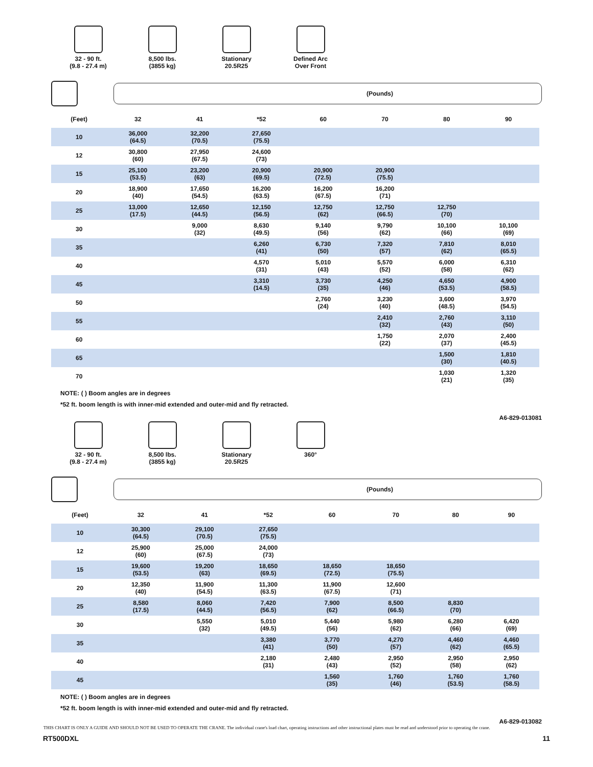32 - 90 ft.
(9.8 - 27.4 m)
8,500 lbs.
(3855 kg)
Stationary
20.5R25
Defined Arc
Over Front
(Pounds)
| (Feet) | 32 | 41 | *52 | 60 | 70 | 80 | 90 |
| --- | --- | --- | --- | --- | --- | --- | --- |
| 10 | 36,000 (64.5) | 32,200 (70.5) | 27,650 (75.5) | | | | |
| 12 | 30,800 (60) | 27,950 (67.5) | 24,600 (73) | | | | |
| 15 | 25,100 (53.5) | 23,200 (63) | 20,900 (69.5) | 20,900 (72.5) | 20,900 (75.5) | | |
| 20 | 18,900 (40) | 17,650 (54.5) | 16,200 (63.5) | 16,200 (67.5) | 16,200 (71) | | |
| 25 | 13,000 (17.5) | 12,650 (44.5) | 12,150 (56.5) | 12,750 (62) | 12,750 (66.5) | 12,750 (70) | |
| 30 | | 9,000 (32) | 8,630 (49.5) | 9,140 (56) | 9,790 (62) | 10,100 (66) | 10,100 (69) |
| 35 | | | 6,260 (41) | 6,730 (50) | 7,320 (57) | 7,810 (62) | 8,010 (65.5) |
| 40 | | | 4,570 (31) | 5,010 (43) | 5,570 (52) | 6,000 (58) | 6,310 (62) |
| 45 | | | 3,310 (14.5) | 3,730 (35) | 4,250 (46) | 4,650 (53.5) | 4,900 (58.5) |
| 50 | | | | 2,760 (24) | 3,230 (40) | 3,600 (48.5) | 3,970 (54.5) |
| 55 | | | | | 2,410 (32) | 2,760 (43) | 3,110 (50) |
| 60 | | | | | 1,750 (22) | 2,070 (37) | 2,400 (45.5) |
| 65 | | | | | | 1,500 (30) | 1,810 (40.5) |
| 70 | | | | | | 1,030 (21) | 1,320 (35) |
NOTE: ( ) Boom angles are in degrees
*52 ft. boom length is with inner-mid extended and outer-mid and fly retracted.
A6-829-013081
32 - 90 ft.
(9.8 - 27.4 m)
8,500 lbs.
(3855 kg)
Stationary
20.5R25
360°
(Pounds)
| (Feet) | 32 | 41 | *52 | 60 | 70 | 80 | 90 |
| --- | --- | --- | --- | --- | --- | --- | --- |
| 10 | 30,300 (64.5) | 29,100 (70.5) | 27,650 (75.5) | | | | |
| 12 | 25,900 (60) | 25,000 (67.5) | 24,000 (73) | | | | |
| 15 | 19,600 (53.5) | 19,200 (63) | 18,650 (69.5) | 18,650 (72.5) | 18,650 (75.5) | | |
| 20 | 12,350 (40) | 11,900 (54.5) | 11,300 (63.5) | 11,900 (67.5) | 12,600 (71) | | |
| 25 | 8,580 (17.5) | 8,060 (44.5) | 7,420 (56.5) | 7,900 (62) | 8,500 (66.5) | 8,830 (70) | |
| 30 | | 5,550 (32) | 5,010 (49.5) | 5,440 (56) | 5,980 (62) | 6,280 (66) | 6,420 (69) |
| 35 | | | 3,380 (41) | 3,770 (50) | 4,270 (57) | 4,460 (62) | 4,460 (65.5) |
| 40 | | | 2,180 (31) | 2,480 (43) | 2,950 (52) | 2,950 (58) | 2,950 (62) |
| 45 | | | | 1,560 (35) | 1,760 (46) | 1,760 (53.5) | 1,760 (58.5) |
NOTE: ( ) Boom angles are in degrees
*52 ft. boom length is with inner-mid extended and outer-mid and fly retracted.
A6-829-013082
THIS CHART IS ONLY A GUIDE AND SHOULD NOT BE USED TO OPERATE THE CRANE. The individual crane's load chart, operating instructions and other instructional plates must be read and understood prior to operating the crane.
RT500DXL 11